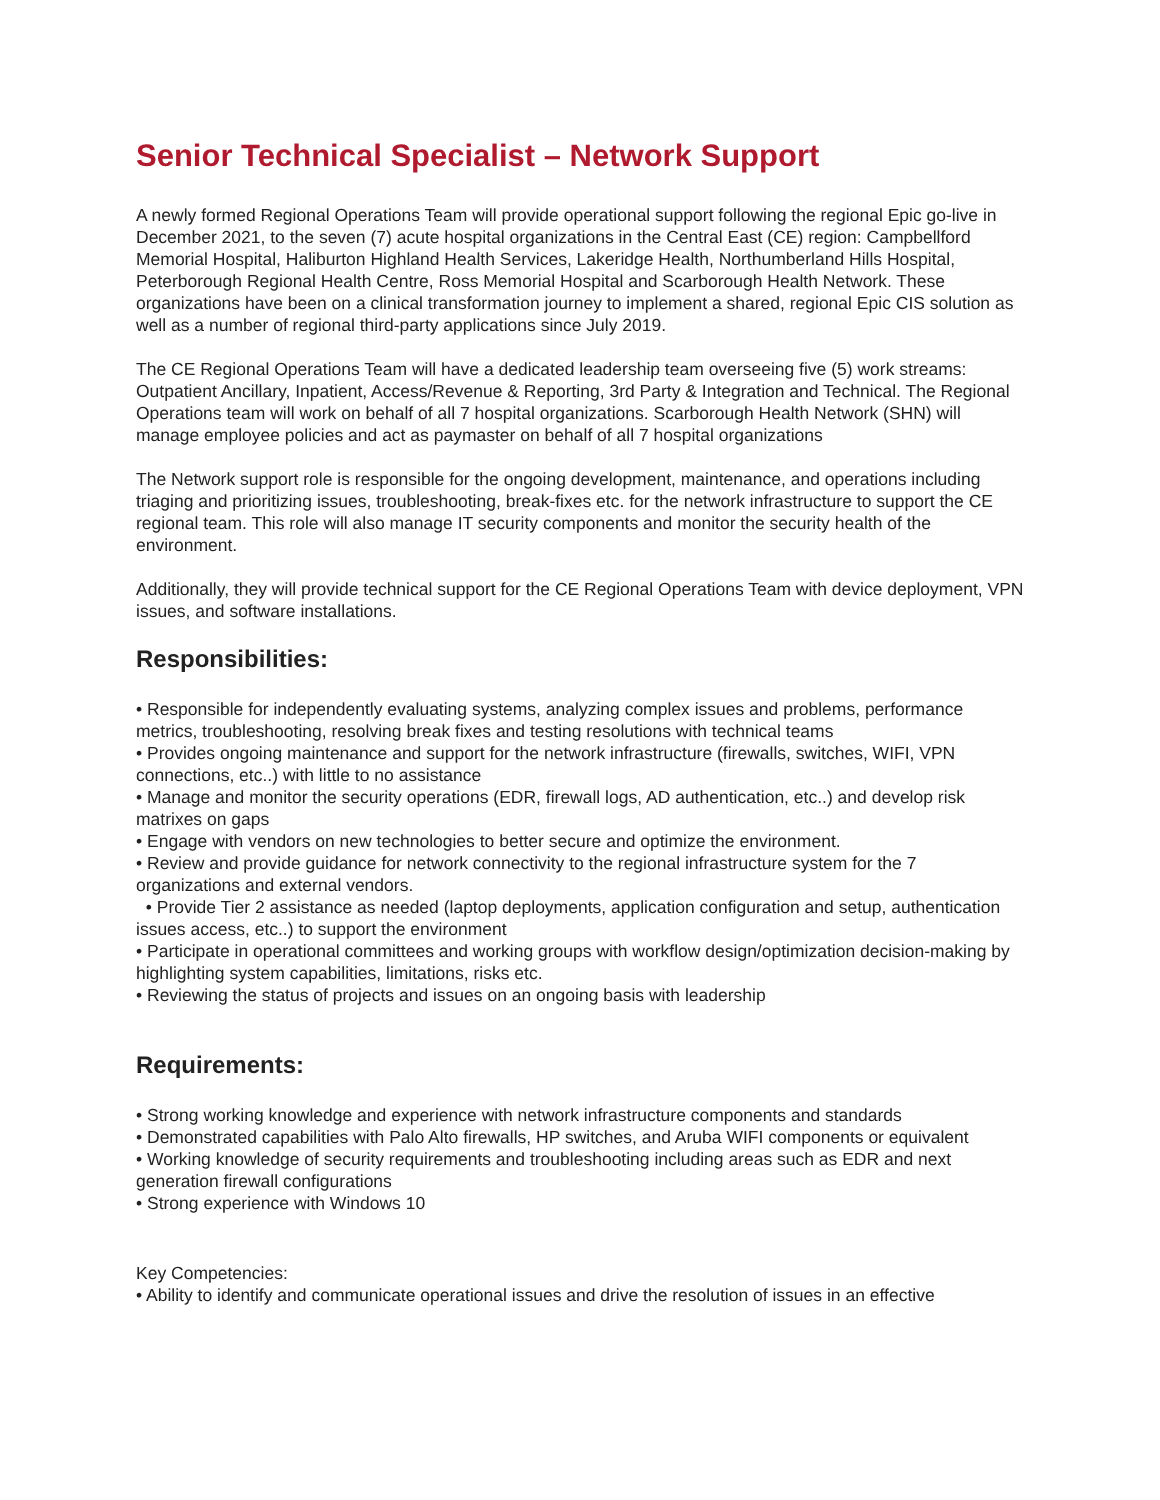Senior Technical Specialist – Network Support
A newly formed Regional Operations Team will provide operational support following the regional Epic go-live in December 2021, to the seven (7) acute hospital organizations in the Central East (CE) region: Campbellford Memorial Hospital, Haliburton Highland Health Services, Lakeridge Health, Northumberland Hills Hospital, Peterborough Regional Health Centre, Ross Memorial Hospital and Scarborough Health Network. These organizations have been on a clinical transformation journey to implement a shared, regional Epic CIS solution as well as a number of regional third-party applications since July 2019.
The CE Regional Operations Team will have a dedicated leadership team overseeing five (5) work streams: Outpatient Ancillary, Inpatient, Access/Revenue & Reporting, 3rd Party & Integration and Technical. The Regional Operations team will work on behalf of all 7 hospital organizations. Scarborough Health Network (SHN) will manage employee policies and act as paymaster on behalf of all 7 hospital organizations
The Network support role is responsible for the ongoing development, maintenance, and operations including triaging and prioritizing issues, troubleshooting, break-fixes etc. for the network infrastructure to support the CE regional team. This role will also manage IT security components and monitor the security health of the environment.
Additionally, they will provide technical support for the CE Regional Operations Team with device deployment, VPN issues, and software installations.
Responsibilities:
• Responsible for independently evaluating systems, analyzing complex issues and problems, performance metrics, troubleshooting, resolving break fixes and testing resolutions with technical teams
• Provides ongoing maintenance and support for the network infrastructure (firewalls, switches, WIFI, VPN connections, etc..) with little to no assistance
• Manage and monitor the security operations (EDR, firewall logs, AD authentication, etc..) and develop risk matrixes on gaps
• Engage with vendors on new technologies to better secure and optimize the environment.
• Review and provide guidance for network connectivity to the regional infrastructure system for the 7 organizations and external vendors.
• Provide Tier 2 assistance as needed (laptop deployments, application configuration and setup, authentication issues access, etc..) to support the environment
• Participate in operational committees and working groups with workflow design/optimization decision-making by highlighting system capabilities, limitations, risks etc.
• Reviewing the status of projects and issues on an ongoing basis with leadership
Requirements:
• Strong working knowledge and experience with network infrastructure components and standards
• Demonstrated capabilities with Palo Alto firewalls, HP switches, and Aruba WIFI components or equivalent
• Working knowledge of security requirements and troubleshooting including areas such as EDR and next generation firewall configurations
• Strong experience with Windows 10
Key Competencies:
• Ability to identify and communicate operational issues and drive the resolution of issues in an effective